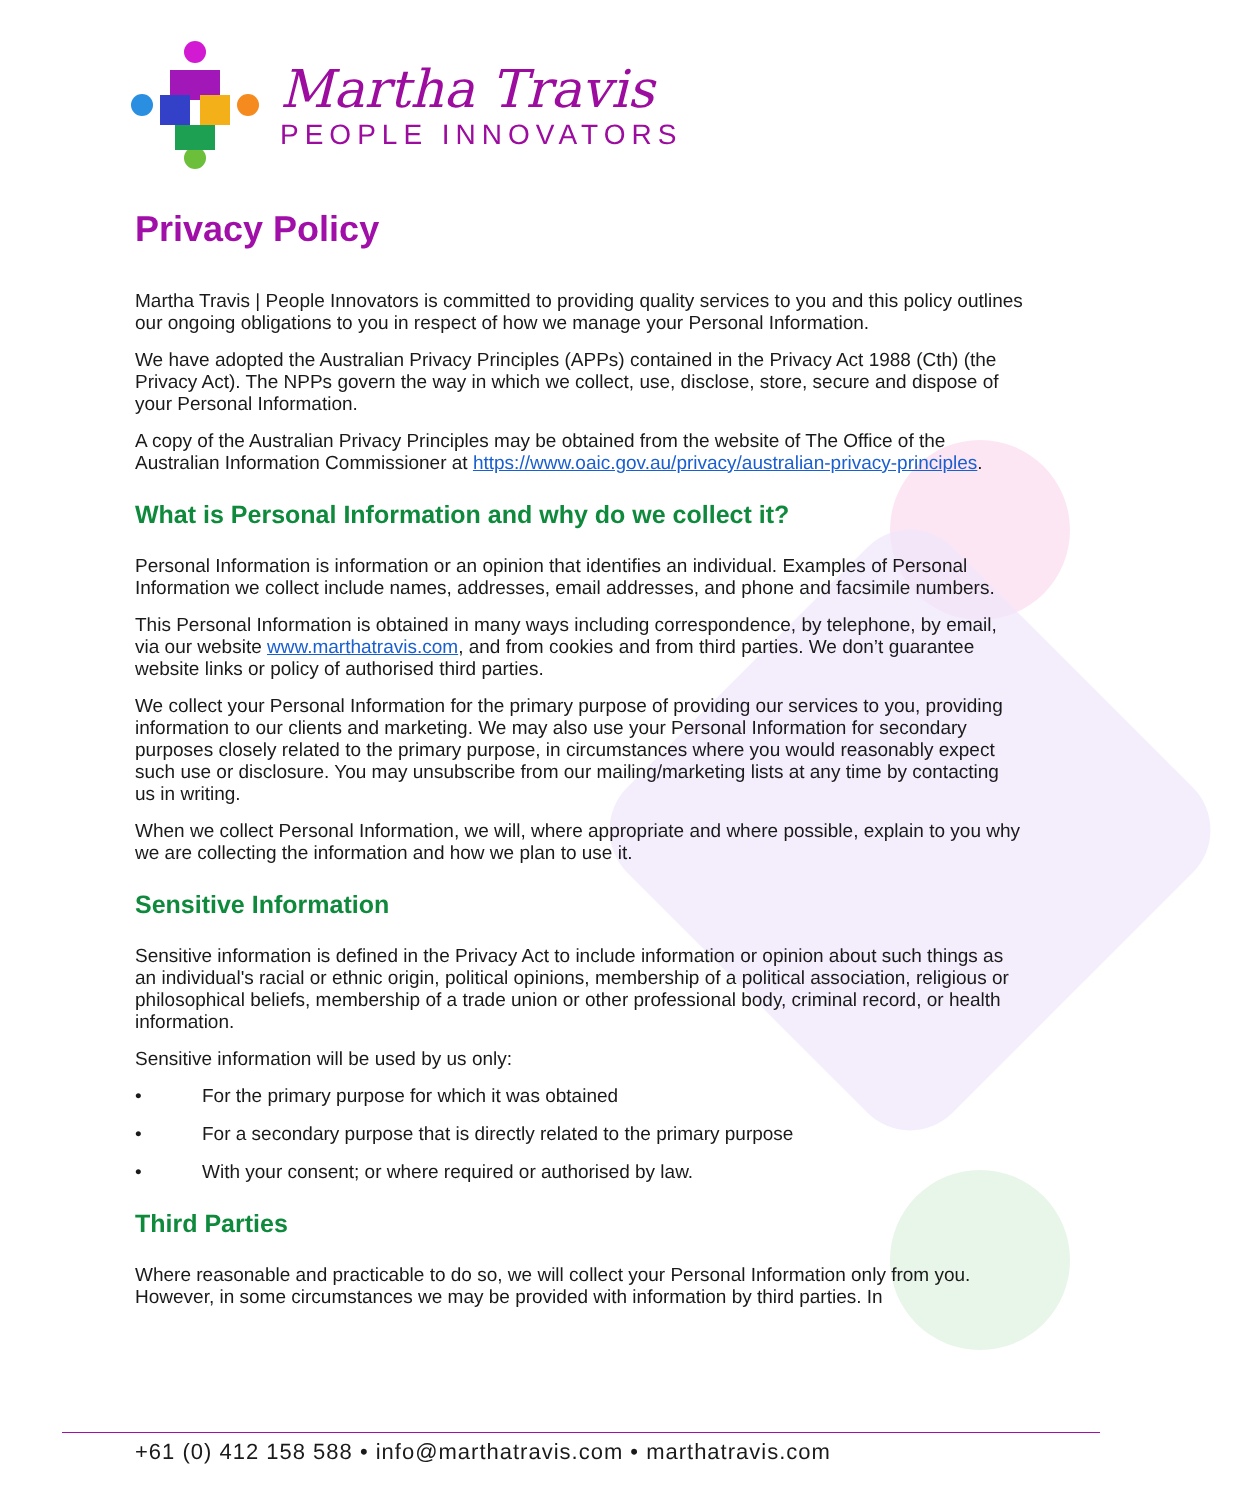Martha Travis
PEOPLE INNOVATORS
Privacy Policy
Martha Travis | People Innovators is committed to providing quality services to you and this policy outlines our ongoing obligations to you in respect of how we manage your Personal Information.
We have adopted the Australian Privacy Principles (APPs) contained in the Privacy Act 1988 (Cth) (the Privacy Act). The NPPs govern the way in which we collect, use, disclose, store, secure and dispose of your Personal Information.
A copy of the Australian Privacy Principles may be obtained from the website of The Office of the Australian Information Commissioner at https://www.oaic.gov.au/privacy/australian-privacy-principles.
What is Personal Information and why do we collect it?
Personal Information is information or an opinion that identifies an individual. Examples of Personal Information we collect include names, addresses, email addresses, and phone and facsimile numbers.
This Personal Information is obtained in many ways including correspondence, by telephone, by email, via our website www.marthatravis.com, and from cookies and from third parties. We don’t guarantee website links or policy of authorised third parties.
We collect your Personal Information for the primary purpose of providing our services to you, providing information to our clients and marketing. We may also use your Personal Information for secondary purposes closely related to the primary purpose, in circumstances where you would reasonably expect such use or disclosure. You may unsubscribe from our mailing/marketing lists at any time by contacting us in writing.
When we collect Personal Information, we will, where appropriate and where possible, explain to you why we are collecting the information and how we plan to use it.
Sensitive Information
Sensitive information is defined in the Privacy Act to include information or opinion about such things as an individual's racial or ethnic origin, political opinions, membership of a political association, religious or philosophical beliefs, membership of a trade union or other professional body, criminal record, or health information.
Sensitive information will be used by us only:
• For the primary purpose for which it was obtained
• For a secondary purpose that is directly related to the primary purpose
• With your consent; or where required or authorised by law.
Third Parties
Where reasonable and practicable to do so, we will collect your Personal Information only from you. However, in some circumstances we may be provided with information by third parties. In
+61 (0) 412 158 588 • info@marthatravis.com • marthatravis.com